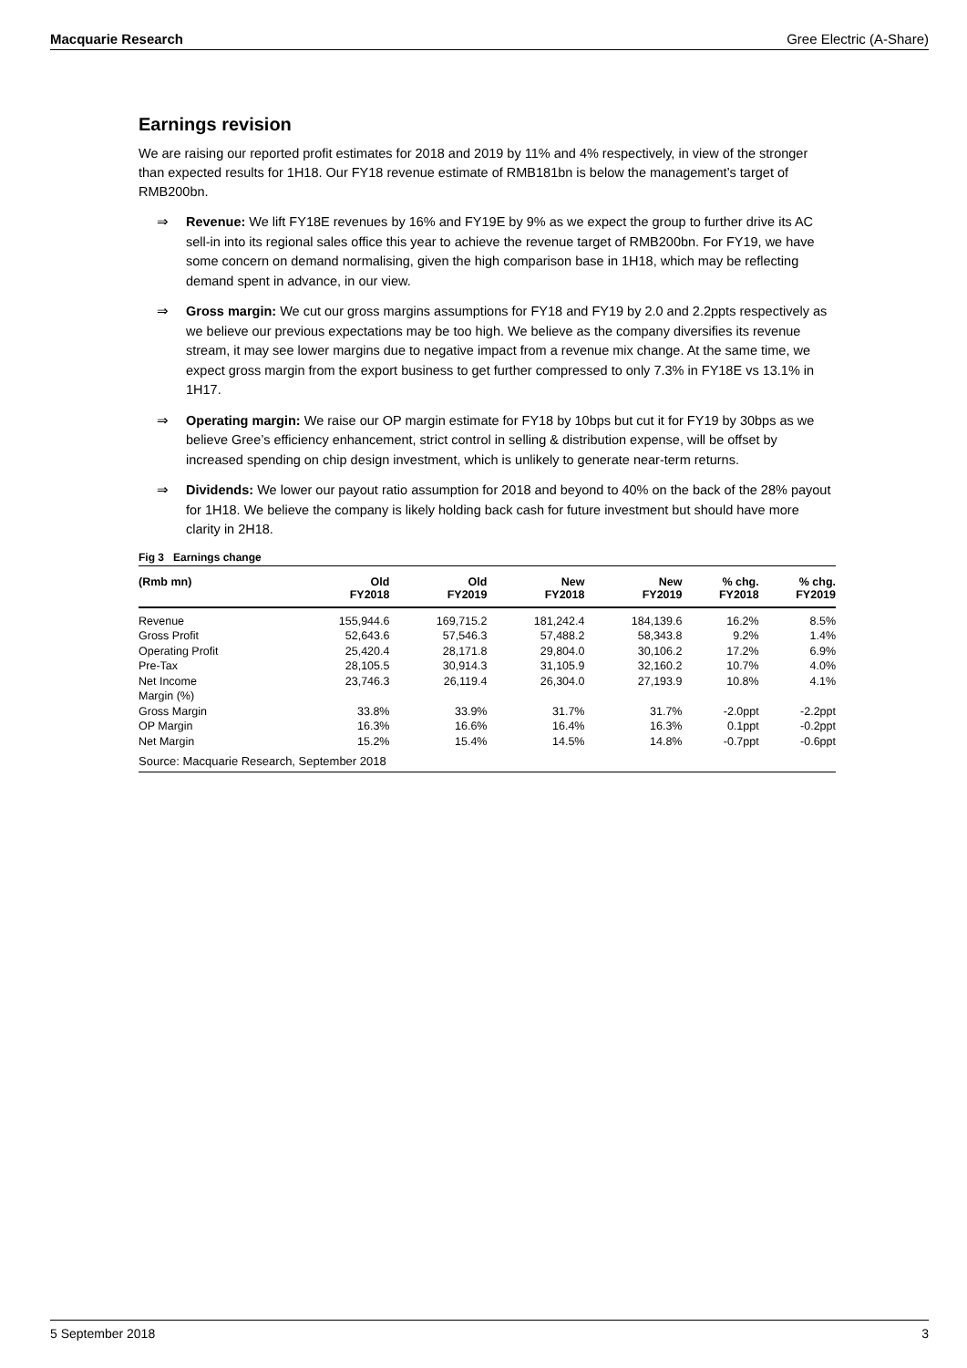Macquarie Research Gree Electric (A-Share)
Earnings revision
We are raising our reported profit estimates for 2018 and 2019 by 11% and 4% respectively, in view of the stronger than expected results for 1H18. Our FY18 revenue estimate of RMB181bn is below the management’s target of RMB200bn.
⇒ Revenue: We lift FY18E revenues by 16% and FY19E by 9% as we expect the group to further drive its AC sell-in into its regional sales office this year to achieve the revenue target of RMB200bn. For FY19, we have some concern on demand normalising, given the high comparison base in 1H18, which may be reflecting demand spent in advance, in our view.
⇒ Gross margin: We cut our gross margins assumptions for FY18 and FY19 by 2.0 and 2.2ppts respectively as we believe our previous expectations may be too high. We believe as the company diversifies its revenue stream, it may see lower margins due to negative impact from a revenue mix change. At the same time, we expect gross margin from the export business to get further compressed to only 7.3% in FY18E vs 13.1% in 1H17.
⇒ Operating margin: We raise our OP margin estimate for FY18 by 10bps but cut it for FY19 by 30bps as we believe Gree’s efficiency enhancement, strict control in selling & distribution expense, will be offset by increased spending on chip design investment, which is unlikely to generate near-term returns.
⇒ Dividends: We lower our payout ratio assumption for 2018 and beyond to 40% on the back of the 28% payout for 1H18. We believe the company is likely holding back cash for future investment but should have more clarity in 2H18.
Fig 3 Earnings change
| (Rmb mn) | Old FY2018 | Old FY2019 | New FY2018 | New FY2019 | % chg. FY2018 | % chg. FY2019 |
| --- | --- | --- | --- | --- | --- | --- |
| Revenue | 155,944.6 | 169,715.2 | 181,242.4 | 184,139.6 | 16.2% | 8.5% |
| Gross Profit | 52,643.6 | 57,546.3 | 57,488.2 | 58,343.8 | 9.2% | 1.4% |
| Operating Profit | 25,420.4 | 28,171.8 | 29,804.0 | 30,106.2 | 17.2% | 6.9% |
| Pre-Tax | 28,105.5 | 30,914.3 | 31,105.9 | 32,160.2 | 10.7% | 4.0% |
| Net Income | 23,746.3 | 26,119.4 | 26,304.0 | 27,193.9 | 10.8% | 4.1% |
| Margin (%) | | | | | | |
| Gross Margin | 33.8% | 33.9% | 31.7% | 31.7% | -2.0ppt | -2.2ppt |
| OP Margin | 16.3% | 16.6% | 16.4% | 16.3% | 0.1ppt | -0.2ppt |
| Net Margin | 15.2% | 15.4% | 14.5% | 14.8% | -0.7ppt | -0.6ppt |
Source: Macquarie Research, September 2018
5 September 2018 3